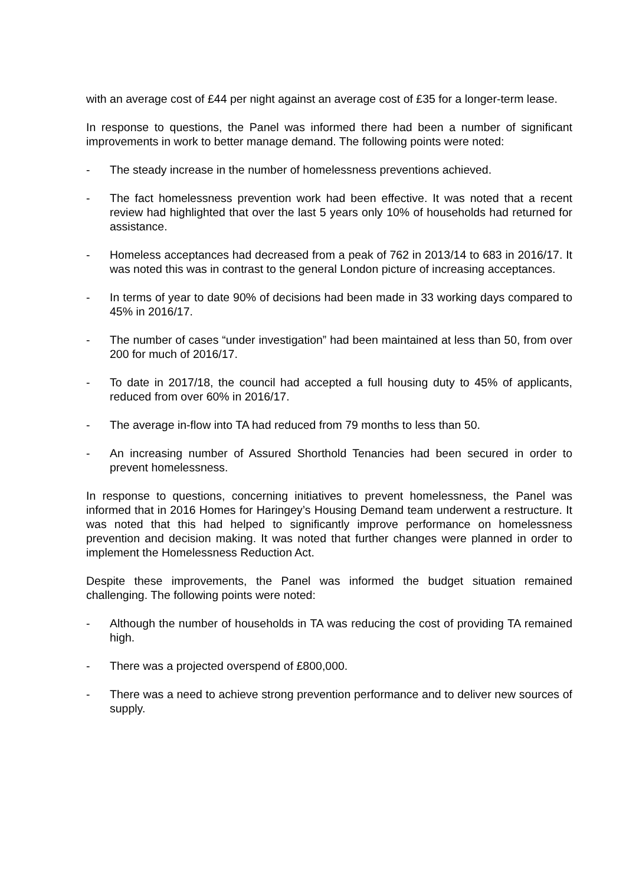with an average cost of £44 per night against an average cost of £35 for a longer-term lease.
In response to questions, the Panel was informed there had been a number of significant improvements in work to better manage demand. The following points were noted:
- The steady increase in the number of homelessness preventions achieved.
- The fact homelessness prevention work had been effective. It was noted that a recent review had highlighted that over the last 5 years only 10% of households had returned for assistance.
- Homeless acceptances had decreased from a peak of 762 in 2013/14 to 683 in 2016/17. It was noted this was in contrast to the general London picture of increasing acceptances.
- In terms of year to date 90% of decisions had been made in 33 working days compared to 45% in 2016/17.
- The number of cases “under investigation” had been maintained at less than 50, from over 200 for much of 2016/17.
- To date in 2017/18, the council had accepted a full housing duty to 45% of applicants, reduced from over 60% in 2016/17.
- The average in-flow into TA had reduced from 79 months to less than 50.
- An increasing number of Assured Shorthold Tenancies had been secured in order to prevent homelessness.
In response to questions, concerning initiatives to prevent homelessness, the Panel was informed that in 2016 Homes for Haringey’s Housing Demand team underwent a restructure. It was noted that this had helped to significantly improve performance on homelessness prevention and decision making. It was noted that further changes were planned in order to implement the Homelessness Reduction Act.
Despite these improvements, the Panel was informed the budget situation remained challenging. The following points were noted:
- Although the number of households in TA was reducing the cost of providing TA remained high.
- There was a projected overspend of £800,000.
- There was a need to achieve strong prevention performance and to deliver new sources of supply.